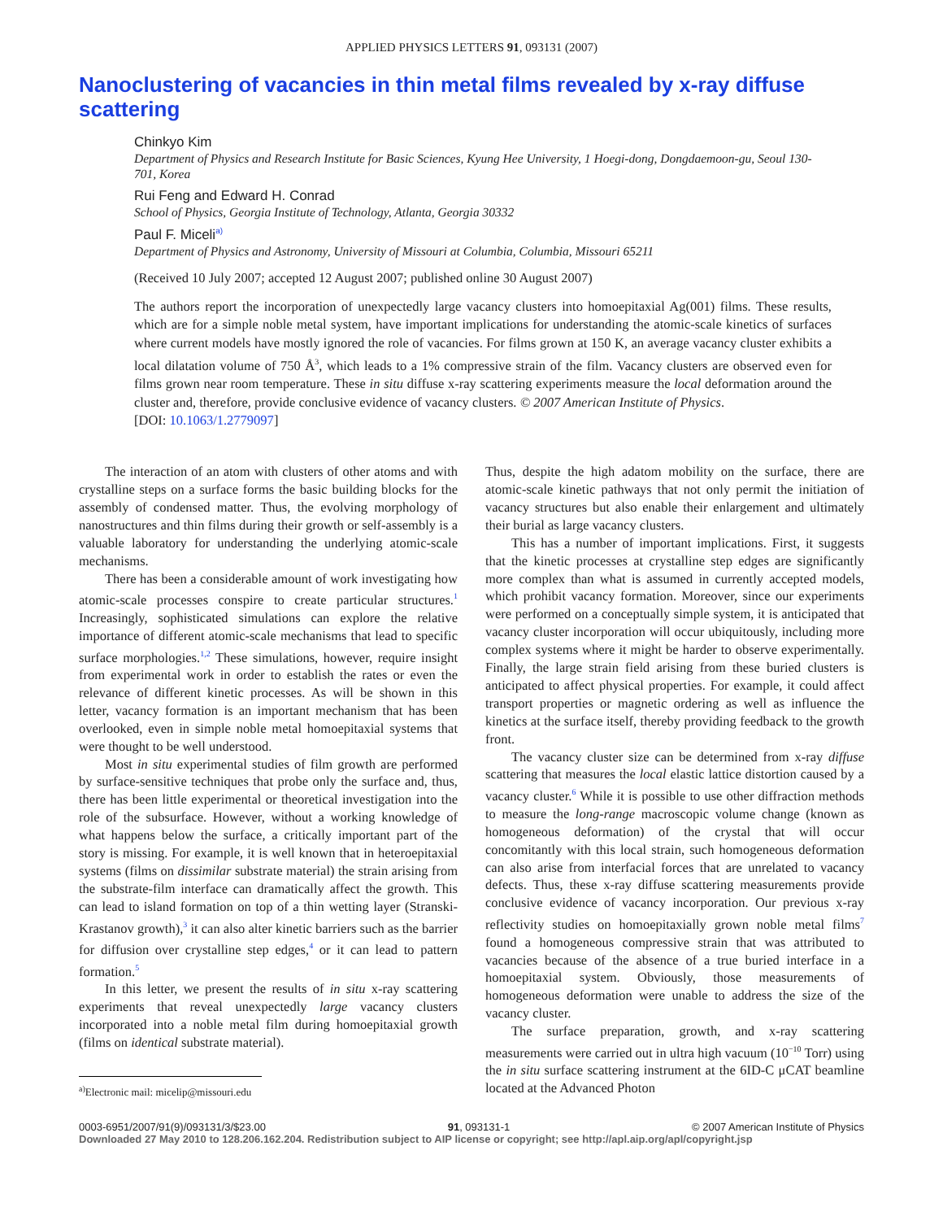APPLIED PHYSICS LETTERS 91, 093131 (2007)
Nanoclustering of vacancies in thin metal films revealed by x-ray diffuse scattering
Chinkyo Kim
Department of Physics and Research Institute for Basic Sciences, Kyung Hee University, 1 Hoegi-dong, Dongdaemoon-gu, Seoul 130-701, Korea
Rui Feng and Edward H. Conrad
School of Physics, Georgia Institute of Technology, Atlanta, Georgia 30332
Paul F. Miceli<sup>a)</sup>
Department of Physics and Astronomy, University of Missouri at Columbia, Columbia, Missouri 65211
(Received 10 July 2007; accepted 12 August 2007; published online 30 August 2007)
The authors report the incorporation of unexpectedly large vacancy clusters into homoepitaxial Ag(001) films. These results, which are for a simple noble metal system, have important implications for understanding the atomic-scale kinetics of surfaces where current models have mostly ignored the role of vacancies. For films grown at 150 K, an average vacancy cluster exhibits a local dilatation volume of 750 Å<sup>3</sup>, which leads to a 1% compressive strain of the film. Vacancy clusters are observed even for films grown near room temperature. These in situ diffuse x-ray scattering experiments measure the local deformation around the cluster and, therefore, provide conclusive evidence of vacancy clusters. © 2007 American Institute of Physics.
[DOI: 10.1063/1.2779097]
The interaction of an atom with clusters of other atoms and with crystalline steps on a surface forms the basic building blocks for the assembly of condensed matter. Thus, the evolving morphology of nanostructures and thin films during their growth or self-assembly is a valuable laboratory for understanding the underlying atomic-scale mechanisms.
There has been a considerable amount of work investigating how atomic-scale processes conspire to create particular structures.<sup>1</sup> Increasingly, sophisticated simulations can explore the relative importance of different atomic-scale mechanisms that lead to specific surface morphologies.<sup>1,2</sup> These simulations, however, require insight from experimental work in order to establish the rates or even the relevance of different kinetic processes. As will be shown in this letter, vacancy formation is an important mechanism that has been overlooked, even in simple noble metal homoepitaxial systems that were thought to be well understood.
Most in situ experimental studies of film growth are performed by surface-sensitive techniques that probe only the surface and, thus, there has been little experimental or theoretical investigation into the role of the subsurface. However, without a working knowledge of what happens below the surface, a critically important part of the story is missing. For example, it is well known that in heteroepitaxial systems (films on dissimilar substrate material) the strain arising from the substrate-film interface can dramatically affect the growth. This can lead to island formation on top of a thin wetting layer (Stranski-Krastanov growth),<sup>3</sup> it can also alter kinetic barriers such as the barrier for diffusion over crystalline step edges,<sup>4</sup> or it can lead to pattern formation.<sup>5</sup>
In this letter, we present the results of in situ x-ray scattering experiments that reveal unexpectedly large vacancy clusters incorporated into a noble metal film during homoepitaxial growth (films on identical substrate material).
<sup>a)</sup> Electronic mail: micelip@missouri.edu
Thus, despite the high adatom mobility on the surface, there are atomic-scale kinetic pathways that not only permit the initiation of vacancy structures but also enable their enlargement and ultimately their burial as large vacancy clusters.
This has a number of important implications. First, it suggests that the kinetic processes at crystalline step edges are significantly more complex than what is assumed in currently accepted models, which prohibit vacancy formation. Moreover, since our experiments were performed on a conceptually simple system, it is anticipated that vacancy cluster incorporation will occur ubiquitously, including more complex systems where it might be harder to observe experimentally. Finally, the large strain field arising from these buried clusters is anticipated to affect physical properties. For example, it could affect transport properties or magnetic ordering as well as influence the kinetics at the surface itself, thereby providing feedback to the growth front.
The vacancy cluster size can be determined from x-ray diffuse scattering that measures the local elastic lattice distortion caused by a vacancy cluster.<sup>6</sup> While it is possible to use other diffraction methods to measure the long-range macroscopic volume change (known as homogeneous deformation) of the crystal that will occur concomitantly with this local strain, such homogeneous deformation can also arise from interfacial forces that are unrelated to vacancy defects. Thus, these x-ray diffuse scattering measurements provide conclusive evidence of vacancy incorporation. Our previous x-ray reflectivity studies on homoepitaxially grown noble metal films<sup>7</sup> found a homogeneous compressive strain that was attributed to vacancies because of the absence of a true buried interface in a homoepitaxial system. Obviously, those measurements of homogeneous deformation were unable to address the size of the vacancy cluster.
The surface preparation, growth, and x-ray scattering measurements were carried out in ultra high vacuum (10<sup>−10</sup> Torr) using the in situ surface scattering instrument at the 6ID-C μCAT beamline located at the Advanced Photon
0003-6951/2007/91(9)/093131/3/$23.00 91, 093131-1 © 2007 American Institute of Physics
Downloaded 27 May 2010 to 128.206.162.204. Redistribution subject to AIP license or copyright; see http://apl.aip.org/apl/copyright.jsp